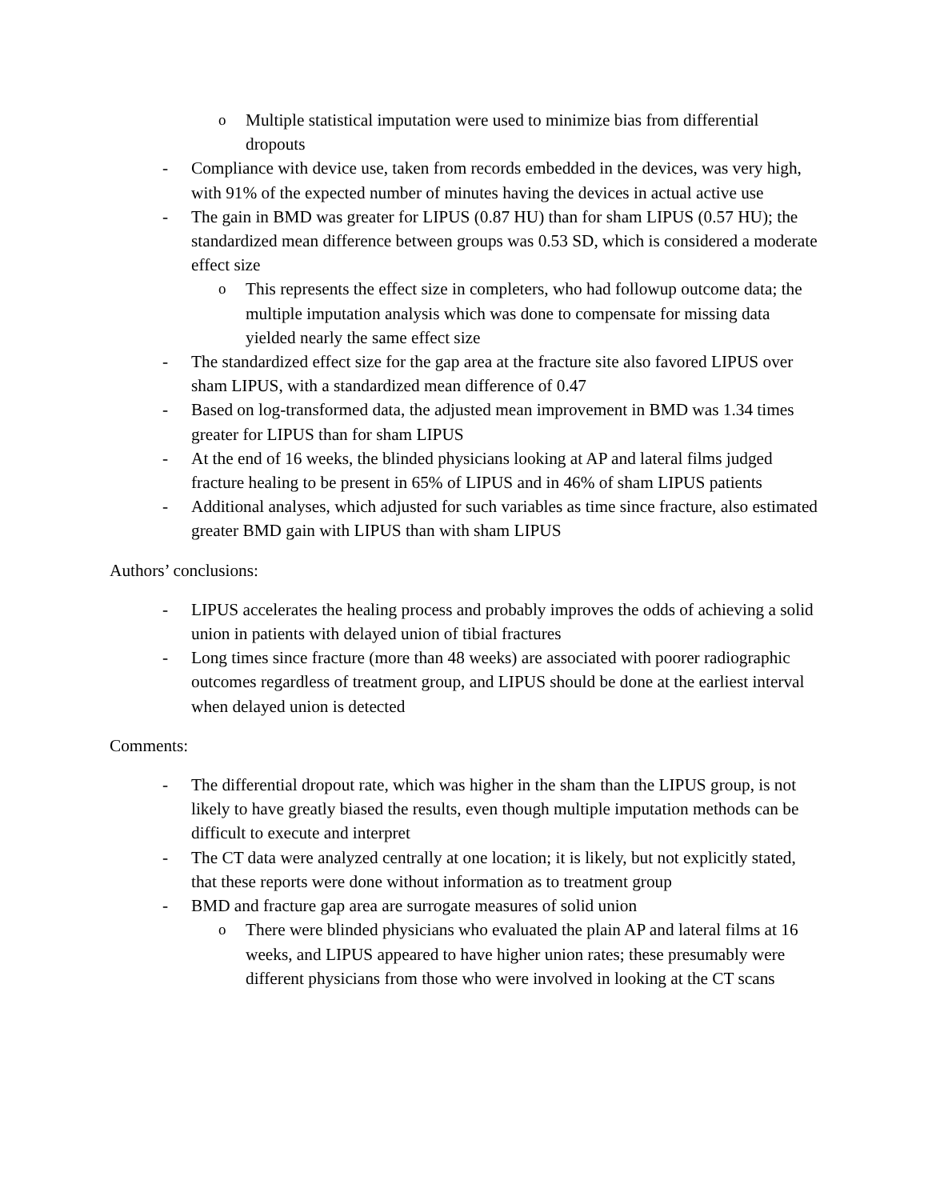o Multiple statistical imputation were used to minimize bias from differential dropouts
- Compliance with device use, taken from records embedded in the devices, was very high, with 91% of the expected number of minutes having the devices in actual active use
- The gain in BMD was greater for LIPUS (0.87 HU) than for sham LIPUS (0.57 HU); the standardized mean difference between groups was 0.53 SD, which is considered a moderate effect size
o This represents the effect size in completers, who had followup outcome data; the multiple imputation analysis which was done to compensate for missing data yielded nearly the same effect size
- The standardized effect size for the gap area at the fracture site also favored LIPUS over sham LIPUS, with a standardized mean difference of 0.47
- Based on log-transformed data, the adjusted mean improvement in BMD was 1.34 times greater for LIPUS than for sham LIPUS
- At the end of 16 weeks, the blinded physicians looking at AP and lateral films judged fracture healing to be present in 65% of LIPUS and in 46% of sham LIPUS patients
- Additional analyses, which adjusted for such variables as time since fracture, also estimated greater BMD gain with LIPUS than with sham LIPUS
Authors’ conclusions:
- LIPUS accelerates the healing process and probably improves the odds of achieving a solid union in patients with delayed union of tibial fractures
- Long times since fracture (more than 48 weeks) are associated with poorer radiographic outcomes regardless of treatment group, and LIPUS should be done at the earliest interval when delayed union is detected
Comments:
- The differential dropout rate, which was higher in the sham than the LIPUS group, is not likely to have greatly biased the results, even though multiple imputation methods can be difficult to execute and interpret
- The CT data were analyzed centrally at one location; it is likely, but not explicitly stated, that these reports were done without information as to treatment group
- BMD and fracture gap area are surrogate measures of solid union
o There were blinded physicians who evaluated the plain AP and lateral films at 16 weeks, and LIPUS appeared to have higher union rates; these presumably were different physicians from those who were involved in looking at the CT scans